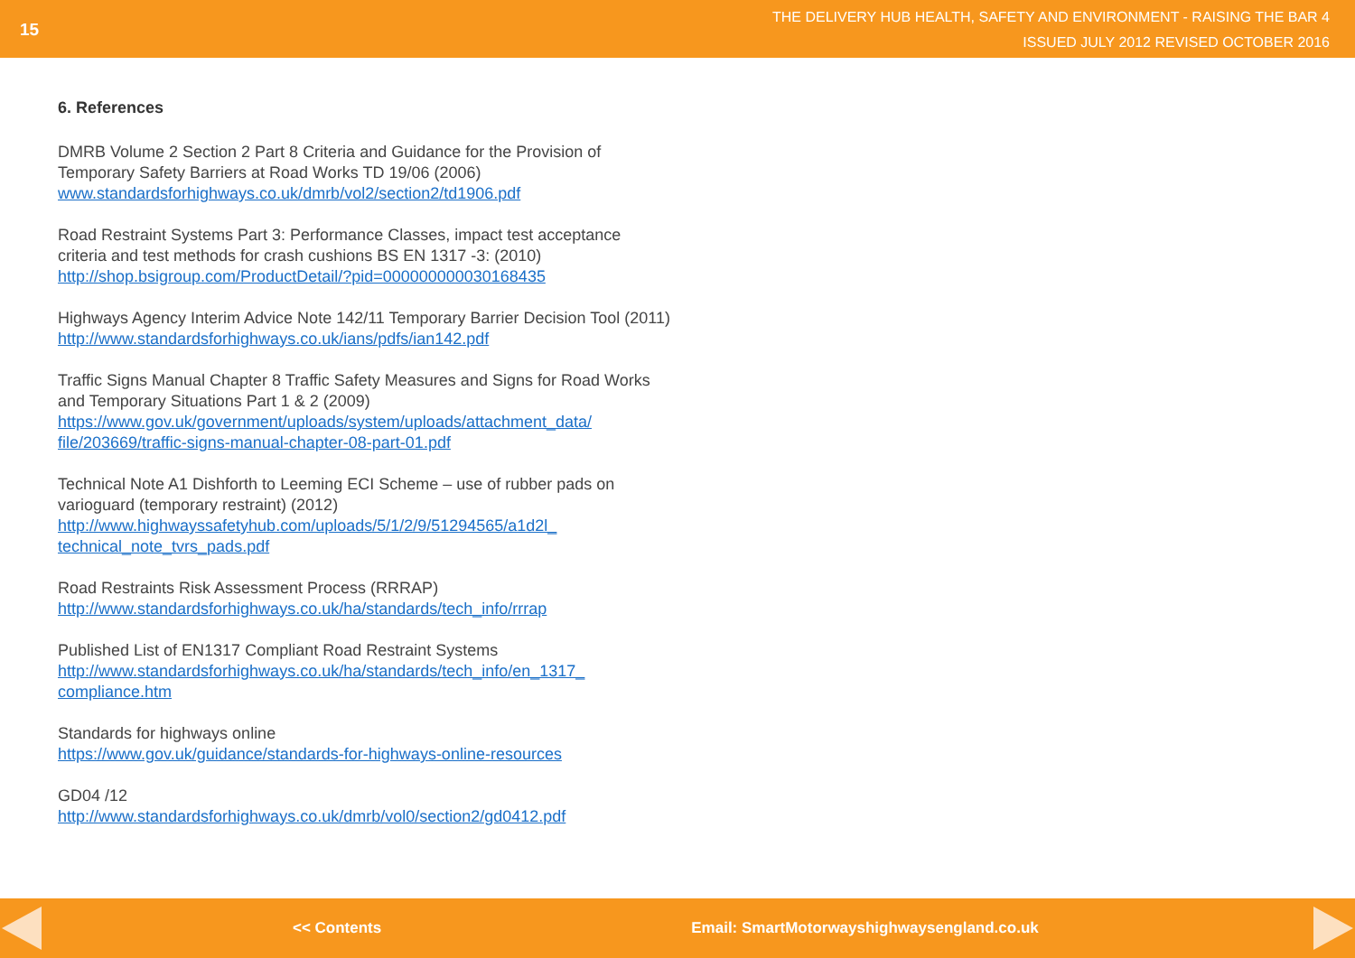15
THE DELIVERY HUB HEALTH, SAFETY AND ENVIRONMENT - RAISING THE BAR 4
ISSUED JULY 2012 REVISED OCTOBER 2016
6. References
DMRB Volume 2 Section 2 Part 8 Criteria and Guidance for the Provision of Temporary Safety Barriers at Road Works TD 19/06 (2006)
www.standardsforhighways.co.uk/dmrb/vol2/section2/td1906.pdf
Road Restraint Systems Part 3: Performance Classes, impact test acceptance criteria and test methods for crash cushions BS EN 1317 -3: (2010)
http://shop.bsigroup.com/ProductDetail/?pid=000000000030168435
Highways Agency Interim Advice Note 142/11 Temporary Barrier Decision Tool (2011)
http://www.standardsforhighways.co.uk/ians/pdfs/ian142.pdf
Traffic Signs Manual Chapter 8 Traffic Safety Measures and Signs for Road Works and Temporary Situations Part 1 & 2 (2009)
https://www.gov.uk/government/uploads/system/uploads/attachment_data/ file/203669/traffic-signs-manual-chapter-08-part-01.pdf
Technical Note A1 Dishforth to Leeming ECI Scheme – use of rubber pads on varioguard (temporary restraint) (2012)
http://www.highwayssafetyhub.com/uploads/5/1/2/9/51294565/a1d2l_ technical_note_tvrs_pads.pdf
Road Restraints Risk Assessment Process (RRRAP)
http://www.standardsforhighways.co.uk/ha/standards/tech_info/rrrap
Published List of EN1317 Compliant Road Restraint Systems
http://www.standardsforhighways.co.uk/ha/standards/tech_info/en_1317_ compliance.htm
Standards for highways online
https://www.gov.uk/guidance/standards-for-highways-online-resources
GD04 /12
http://www.standardsforhighways.co.uk/dmrb/vol0/section2/gd0412.pdf
<< Contents Email: SmartMotorwayshighwaysengland.co.uk